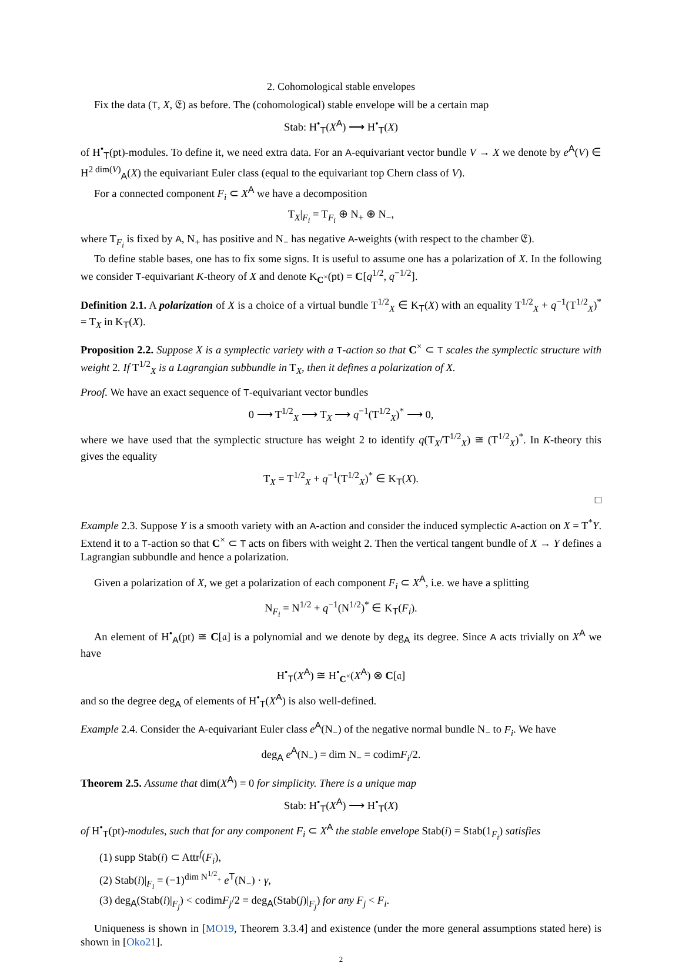2. Cohomological stable envelopes
Fix the data (T, X, 𝔈) as before. The (cohomological) stable envelope will be a certain map
Stab: H<sup>•</sup><sub>T</sub>(X<sup>A</sup>) ⟶ H<sup>•</sup><sub>T</sub>(X)
of H<sup>•</sup><sub>T</sub>(pt)-modules. To define it, we need extra data. For an A-equivariant vector bundle V → X we denote by e<sup>A</sup>(V) ∈ H<sup>2 dim(V)</sup><sub>A</sub>(X) the equivariant Euler class (equal to the equivariant top Chern class of V).
For a connected component F<sub>i</sub> ⊂ X<sup>A</sup> we have a decomposition
T<sub>X</sub>|<sub>F<sub>i</sub></sub> = T<sub>F<sub>i</sub></sub> ⊕ N<sub>+</sub> ⊕ N<sub>−</sub>,
where T<sub>F<sub>i</sub></sub> is fixed by A, N<sub>+</sub> has positive and N<sub>−</sub> has negative A-weights (with respect to the chamber 𝔈).
To define stable bases, one has to fix some signs. It is useful to assume one has a polarization of X. In the following we consider T-equivariant K-theory of X and denote K<sub>C<sup>×</sup></sub>(pt) = C[q<sup>1/2</sup>, q<sup>−1/2</sup>].
Definition 2.1. A polarization of X is a choice of a virtual bundle T<sup>1/2</sup><sub>X</sub> ∈ K<sub>T</sub>(X) with an equality T<sup>1/2</sup><sub>X</sub> + q<sup>−1</sup>(T<sup>1/2</sup><sub>X</sub>)<sup>*</sup> = T<sub>X</sub> in K<sub>T</sub>(X).
Proposition 2.2. Suppose X is a symplectic variety with a T-action so that C<sup>×</sup> ⊂ T scales the symplectic structure with weight 2. If T<sup>1/2</sup><sub>X</sub> is a Lagrangian subbundle in T<sub>X</sub>, then it defines a polarization of X.
Proof. We have an exact sequence of T-equivariant vector bundles
0 ⟶ T<sup>1/2</sup><sub>X</sub> ⟶ T<sub>X</sub> ⟶ q<sup>−1</sup>(T<sup>1/2</sup><sub>X</sub>)<sup>*</sup> ⟶ 0,
where we have used that the symplectic structure has weight 2 to identify q(T<sub>X</sub>/T<sup>1/2</sup><sub>X</sub>) ≅ (T<sup>1/2</sup><sub>X</sub>)<sup>*</sup>. In K-theory this gives the equality
T<sub>X</sub> = T<sup>1/2</sup><sub>X</sub> + q<sup>−1</sup>(T<sup>1/2</sup><sub>X</sub>)<sup>*</sup> ∈ K<sub>T</sub>(X).
□
Example 2.3. Suppose Y is a smooth variety with an A-action and consider the induced symplectic A-action on X = T<sup>*</sup>Y. Extend it to a T-action so that C<sup>×</sup> ⊂ T acts on fibers with weight 2. Then the vertical tangent bundle of X → Y defines a Lagrangian subbundle and hence a polarization.
Given a polarization of X, we get a polarization of each component F<sub>i</sub> ⊂ X<sup>A</sup>, i.e. we have a splitting
N<sub>F<sub>i</sub></sub> = N<sup>1/2</sup> + q<sup>−1</sup>(N<sup>1/2</sup>)<sup>*</sup> ∈ K<sub>T</sub>(F<sub>i</sub>).
An element of H<sup>•</sup><sub>A</sub>(pt) ≅ C[𝔞] is a polynomial and we denote by deg<sub>A</sub> its degree. Since A acts trivially on X<sup>A</sup> we have
H<sup>•</sup><sub>T</sub>(X<sup>A</sup>) ≅ H<sup>•</sup><sub>C<sup>×</sup></sub>(X<sup>A</sup>) ⊗ C[𝔞]
and so the degree deg<sub>A</sub> of elements of H<sup>•</sup><sub>T</sub>(X<sup>A</sup>) is also well-defined.
Example 2.4. Consider the A-equivariant Euler class e<sup>A</sup>(N<sub>−</sub>) of the negative normal bundle N<sub>−</sub> to F<sub>i</sub>. We have
deg<sub>A</sub> e<sup>A</sup>(N<sub>−</sub>) = dim N<sub>−</sub> = codimF<sub>i</sub>/2.
Theorem 2.5. Assume that dim(X<sup>A</sup>) = 0 for simplicity. There is a unique map
Stab: H<sup>•</sup><sub>T</sub>(X<sup>A</sup>) ⟶ H<sup>•</sup><sub>T</sub>(X)
of H<sup>•</sup><sub>T</sub>(pt)-modules, such that for any component F<sub>i</sub> ⊂ X<sup>A</sup> the stable envelope Stab(i) = Stab(1<sub>F<sub>i</sub></sub>) satisfies
(1) supp Stab(i) ⊂ Attr<sup>f</sup>(F<sub>i</sub>),
(2) Stab(i)|<sub>F<sub>i</sub></sub> = (−1)<sup>dim N<sup>1/2</sup><sub>+</sub></sup> e<sup>T</sup>(N<sub>−</sub>) · γ,
(3) deg<sub>A</sub>(Stab(i)|<sub>F<sub>j</sub></sub>) < codimF<sub>j</sub>/2 = deg<sub>A</sub>(Stab(j)|<sub>F<sub>j</sub></sub>) for any F<sub>j</sub> < F<sub>i</sub>.
Uniqueness is shown in [MO19, Theorem 3.3.4] and existence (under the more general assumptions stated here) is shown in [Oko21].
2